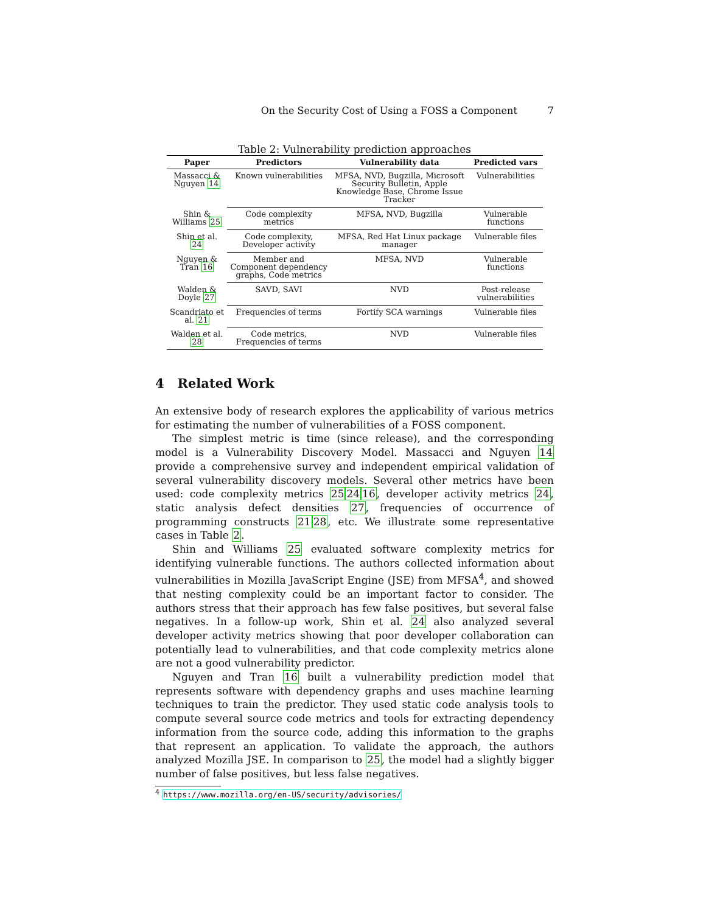On the Security Cost of Using a FOSS a Component 7
Table 2: Vulnerability prediction approaches
| Paper | Predictors | Vulnerability data | Predicted vars |
| --- | --- | --- | --- |
| Massacci & Nguyen 14 | Known vulnerabilities | MFSA, NVD, Bugzilla, Microsoft Security Bulletin, Apple Knowledge Base, Chrome Issue Tracker | Vulnerabilities |
| Shin & Williams 25 | Code complexity metrics | MFSA, NVD, Bugzilla | Vulnerable functions |
| Shin et al. 24 | Code complexity, Developer activity | MFSA, Red Hat Linux package manager | Vulnerable files |
| Nguyen & Tran 16 | Member and Component dependency graphs, Code metrics | MFSA, NVD | Vulnerable functions |
| Walden & Doyle 27 | SAVD, SAVI | NVD | Post-release vulnerabilities |
| Scandriato et al. 21 | Frequencies of terms | Fortify SCA warnings | Vulnerable files |
| Walden et al. 28 | Code metrics, Frequencies of terms | NVD | Vulnerable files |
4 Related Work
An extensive body of research explores the applicability of various metrics for estimating the number of vulnerabilities of a FOSS component.
The simplest metric is time (since release), and the corresponding model is a Vulnerability Discovery Model. Massacci and Nguyen 14 provide a comprehensive survey and independent empirical validation of several vulnerability discovery models. Several other metrics have been used: code complexity metrics 252416, developer activity metrics 24, static analysis defect densities 27, frequencies of occurrence of programming constructs 2128, etc. We illustrate some representative cases in Table 2.
Shin and Williams 25 evaluated software complexity metrics for identifying vulnerable functions. The authors collected information about vulnerabilities in Mozilla JavaScript Engine (JSE) from MFSA<sup>4</sup>, and showed that nesting complexity could be an important factor to consider. The authors stress that their approach has few false positives, but several false negatives. In a follow-up work, Shin et al. 24 also analyzed several developer activity metrics showing that poor developer collaboration can potentially lead to vulnerabilities, and that code complexity metrics alone are not a good vulnerability predictor.
Nguyen and Tran 16 built a vulnerability prediction model that represents software with dependency graphs and uses machine learning techniques to train the predictor. They used static code analysis tools to compute several source code metrics and tools for extracting dependency information from the source code, adding this information to the graphs that represent an application. To validate the approach, the authors analyzed Mozilla JSE. In comparison to 25, the model had a slightly bigger number of false positives, but less false negatives.
<sup>4</sup> https://www.mozilla.org/en-US/security/advisories/